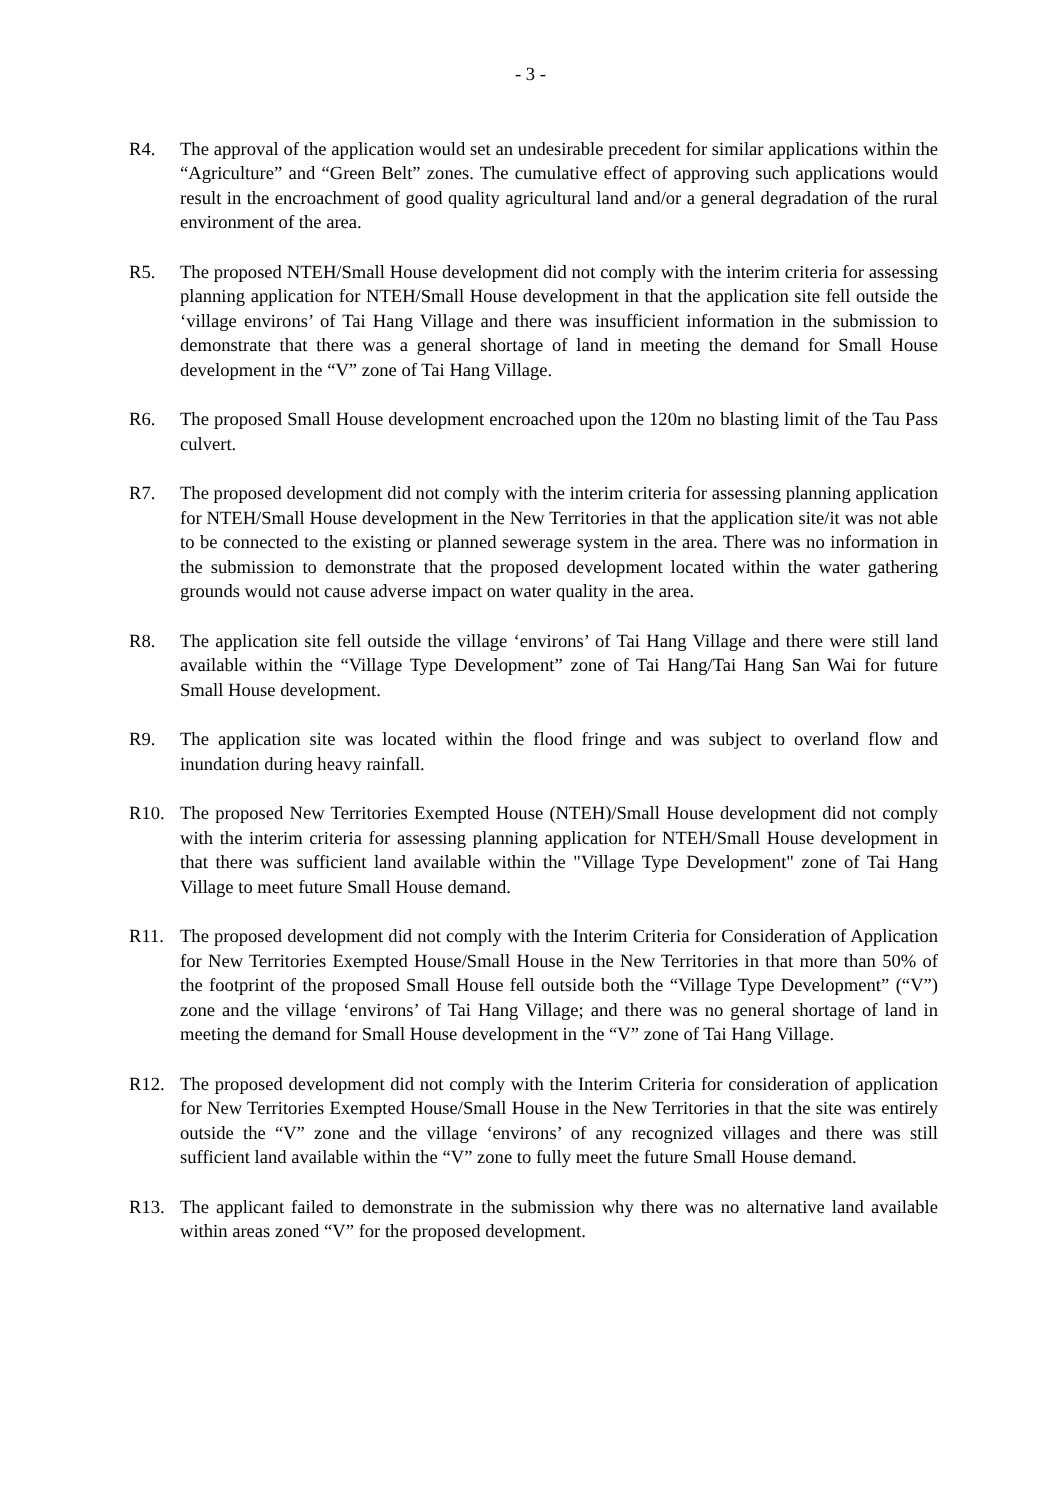- 3 -
R4. The approval of the application would set an undesirable precedent for similar applications within the “Agriculture” and “Green Belt” zones. The cumulative effect of approving such applications would result in the encroachment of good quality agricultural land and/or a general degradation of the rural environment of the area.
R5. The proposed NTEH/Small House development did not comply with the interim criteria for assessing planning application for NTEH/Small House development in that the application site fell outside the ‘village environs’ of Tai Hang Village and there was insufficient information in the submission to demonstrate that there was a general shortage of land in meeting the demand for Small House development in the “V” zone of Tai Hang Village.
R6. The proposed Small House development encroached upon the 120m no blasting limit of the Tau Pass culvert.
R7. The proposed development did not comply with the interim criteria for assessing planning application for NTEH/Small House development in the New Territories in that the application site/it was not able to be connected to the existing or planned sewerage system in the area. There was no information in the submission to demonstrate that the proposed development located within the water gathering grounds would not cause adverse impact on water quality in the area.
R8. The application site fell outside the village ‘environs’ of Tai Hang Village and there were still land available within the “Village Type Development” zone of Tai Hang/Tai Hang San Wai for future Small House development.
R9. The application site was located within the flood fringe and was subject to overland flow and inundation during heavy rainfall.
R10. The proposed New Territories Exempted House (NTEH)/Small House development did not comply with the interim criteria for assessing planning application for NTEH/Small House development in that there was sufficient land available within the "Village Type Development" zone of Tai Hang Village to meet future Small House demand.
R11. The proposed development did not comply with the Interim Criteria for Consideration of Application for New Territories Exempted House/Small House in the New Territories in that more than 50% of the footprint of the proposed Small House fell outside both the “Village Type Development” (“V”) zone and the village ‘environs’ of Tai Hang Village; and there was no general shortage of land in meeting the demand for Small House development in the “V” zone of Tai Hang Village.
R12. The proposed development did not comply with the Interim Criteria for consideration of application for New Territories Exempted House/Small House in the New Territories in that the site was entirely outside the “V” zone and the village ‘environs’ of any recognized villages and there was still sufficient land available within the “V” zone to fully meet the future Small House demand.
R13. The applicant failed to demonstrate in the submission why there was no alternative land available within areas zoned “V” for the proposed development.